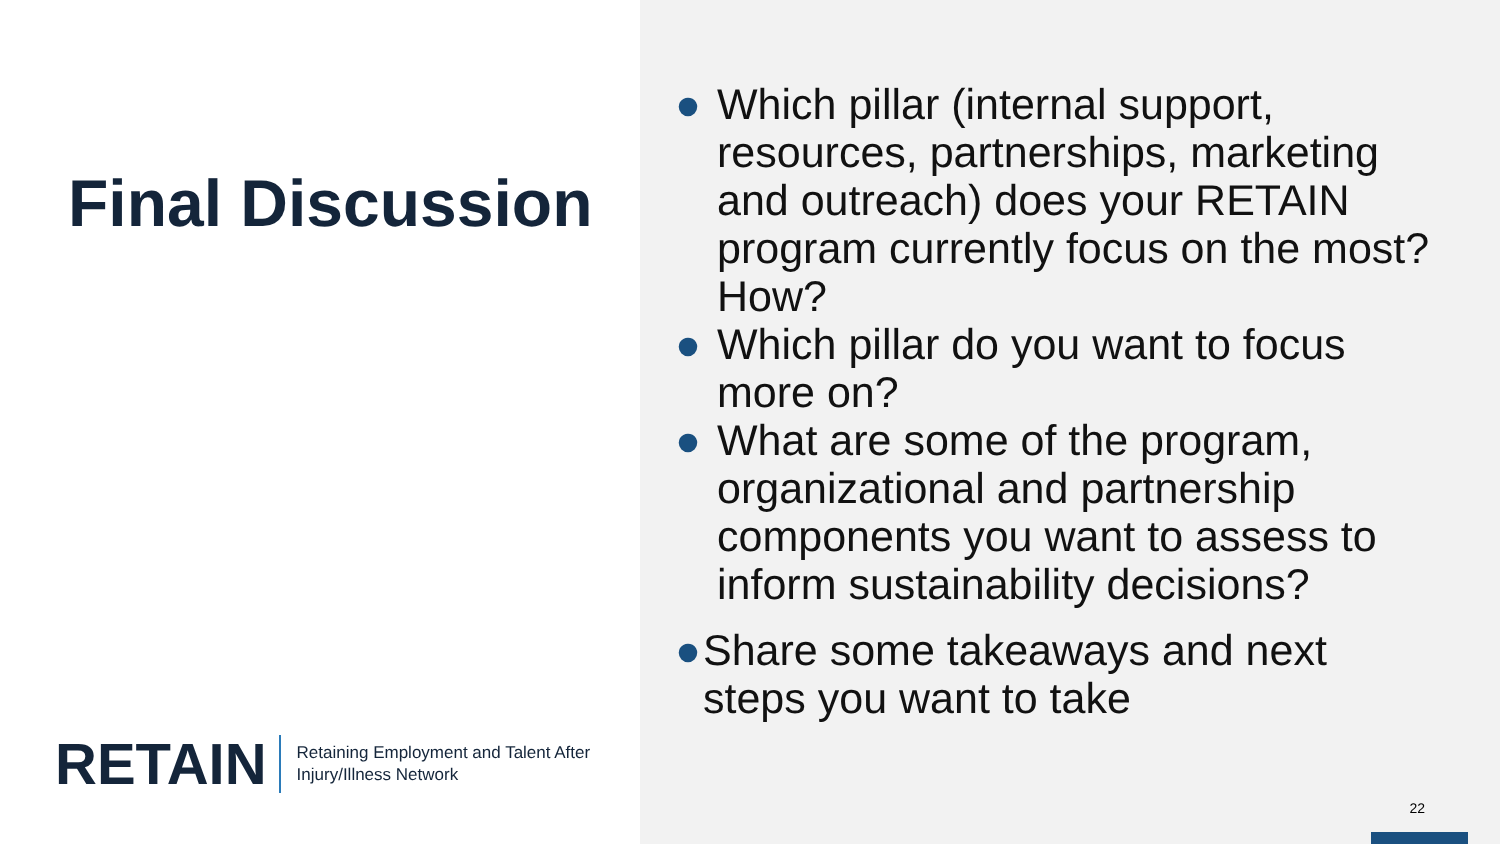Final Discussion
RETAIN
Retaining Employment and Talent After
Injury/Illness Network
● Which pillar (internal support, resources, partnerships, marketing and outreach) does your RETAIN program currently focus on the most? How?
● Which pillar do you want to focus more on?
● What are some of the program, organizational and partnership components you want to assess to inform sustainability decisions?
● Share some takeaways and next steps you want to take
22